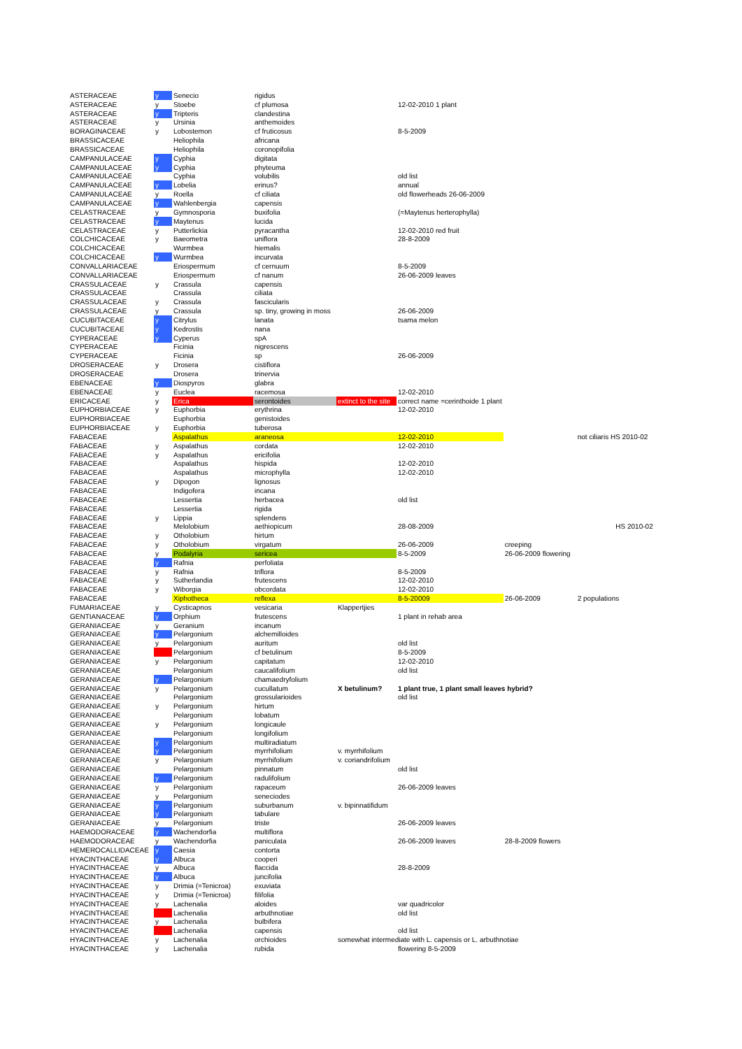| ASTERACEAE | y | Senecio | rigidus | | | | |
| ASTERACEAE | y | Stoebe | cf plumosa | | 12-02-2010 1 plant | | |
| ASTERACEAE | y | Tripteris | clandestina | | | | |
| ASTERACEAE | y | Ursinia | anthemoides | | | | |
| BORAGINACEAE | y | Lobostemon | cf fruticosus | | 8-5-2009 | | |
| BRASSICACEAE | | Heliophila | africana | | | | |
| BRASSICACEAE | | Heliophila | coronopifolia | | | | |
| CAMPANULACEAE | y | Cyphia | digitata | | | | |
| CAMPANULACEAE | y | Cyphia | phyteuma | | | | |
| CAMPANULACEAE | | Cyphia | volubilis | | old list | | |
| CAMPANULACEAE | y | Lobelia | erinus? | | annual | | |
| CAMPANULACEAE | y | Roella | cf ciliata | | old flowerheads 26-06-2009 | | |
| CAMPANULACEAE | y | Wahlenbergia | capensis | | | | |
| CELASTRACEAE | y | Gymnosporia | buxifolia | | (=Maytenus herterophylla) | | |
| CELASTRACEAE | y | Maytenus | lucida | | | | |
| CELASTRACEAE | y | Putterlickia | pyracantha | | 12-02-2010 red fruit | | |
| COLCHICACEAE | y | Baeometra | uniflora | | 28-8-2009 | | |
| COLCHICACEAE | | Wurmbea | hiemalis | | | | |
| COLCHICACEAE | y | Wurmbea | incurvata | | | | |
| CONVALLARIACEAE | | Eriospermum | cf cernuum | | 8-5-2009 | | |
| CONVALLARIACEAE | | Eriospermum | cf nanum | | 26-06-2009 leaves | | |
| CRASSULACEAE | y | Crassula | capensis | | | | |
| CRASSULACEAE | | Crassula | ciliata | | | | |
| CRASSULACEAE | y | Crassula | fascicularis | | | | |
| CRASSULACEAE | y | Crassula | sp. tiny, growing in moss | | 26-06-2009 | | |
| CUCUBITACEAE | y | Citrylus | lanata | | tsama melon | | |
| CUCUBITACEAE | y | Kedrostis | nana | | | | |
| CYPERACEAE | y | Cyperus | spA | | | | |
| CYPERACEAE | | Ficinia | nigrescens | | | | |
| CYPERACEAE | | Ficinia | sp | | 26-06-2009 | | |
| DROSERACEAE | y | Drosera | cistiflora | | | | |
| DROSERACEAE | | Drosera | trinervia | | | | |
| EBENACEAE | y | Diospyros | glabra | | | | |
| EBENACEAE | y | Euclea | racemosa | | 12-02-2010 | | |
| ERICACEAE | y | Erica | serontoides | extinct to the site | correct name =cerinthoide 1 plant | | |
| EUPHORBIACEAE | y | Euphorbia | erythrina | | 12-02-2010 | | |
| EUPHORBIACEAE | | Euphorbia | genistoides | | | | |
| EUPHORBIACEAE | y | Euphorbia | tuberosa | | | | |
| FABACEAE | | Aspalathus | araneosa | | 12-02-2010 | | not ciliaris HS 2010-02 |
| FABACEAE | y | Aspalathus | cordata | | 12-02-2010 | | |
| FABACEAE | y | Aspalathus | ericifolia | | | | |
| FABACEAE | | Aspalathus | hispida | | 12-02-2010 | | |
| FABACEAE | | Aspalathus | microphylla | | 12-02-2010 | | |
| FABACEAE | y | Dipogon | lignosus | | | | |
| FABACEAE | | Indigofera | incana | | | | |
| FABACEAE | | Lessertia | herbacea | | old list | | |
| FABACEAE | | Lessertia | rigida | | | | |
| FABACEAE | y | Lippia | splendens | | | | |
| FABACEAE | | Melolobium | aethiopicum | | 28-08-2009 | | HS 2010-02 |
| FABACEAE | y | Otholobium | hirtum | | | | |
| FABACEAE | y | Otholobium | virgatum | | 26-06-2009 | creeping | |
| FABACEAE | y | Podalyria | sericea | | 8-5-2009 | 26-06-2009 flowering | |
| FABACEAE | y | Rafnia | perfoliata | | | | |
| FABACEAE | y | Rafnia | triflora | | 8-5-2009 | | |
| FABACEAE | y | Sutherlandia | frutescens | | 12-02-2010 | | |
| FABACEAE | y | Wiborgia | obcordata | | 12-02-2010 | | |
| FABACEAE | | Xiphotheca | reflexa | | 8-5-20009 | 26-06-2009 | 2 populations |
| FUMARIACEAE | y | Cysticapnos | vesicaria | Klappertjies | | | |
| GENTIANACEAE | y | Orphium | frutescens | | 1 plant in rehab area | | |
| GERANIACEAE | y | Geranium | incanum | | | | |
| GERANIACEAE | y | Pelargonium | alchemilloides | | | | |
| GERANIACEAE | y | Pelargonium | auritum | | old list | | |
| GERANIACEAE | | Pelargonium | cf betulinum | | 8-5-2009 | | |
| GERANIACEAE | y | Pelargonium | capitatum | | 12-02-2010 | | |
| GERANIACEAE | | Pelargonium | caucalifolium | | old list | | |
| GERANIACEAE | y | Pelargonium | chamaedryfolium | | | | |
| GERANIACEAE | y | Pelargonium | cucullatum | X betulinum? | 1 plant true, 1 plant small leaves hybrid? | | |
| GERANIACEAE | | Pelargonium | grossularioides | | old list | | |
| GERANIACEAE | y | Pelargonium | hirtum | | | | |
| GERANIACEAE | | Pelargonium | lobatum | | | | |
| GERANIACEAE | y | Pelargonium | longicaule | | | | |
| GERANIACEAE | | Pelargonium | longifolium | | | | |
| GERANIACEAE | y | Pelargonium | multiradiatum | | | | |
| GERANIACEAE | y | Pelargonium | myrrhifolium | v. myrrhifolium | | | |
| GERANIACEAE | y | Pelargonium | myrrhifolium | v. coriandrifolium | | | |
| GERANIACEAE | | Pelargonium | pinnatum | | old list | | |
| GERANIACEAE | y | Pelargonium | radulifolium | | | | |
| GERANIACEAE | y | Pelargonium | rapaceum | | 26-06-2009 leaves | | |
| GERANIACEAE | y | Pelargonium | seneciodes | | | | |
| GERANIACEAE | y | Pelargonium | suburbanum | v. bipinnatifidum | | | |
| GERANIACEAE | y | Pelargonium | tabulare | | | | |
| GERANIACEAE | y | Pelargonium | triste | | 26-06-2009 leaves | | |
| HAEMODORACEAE | y | Wachendorfia | multiflora | | | | |
| HAEMODORACEAE | y | Wachendorfia | paniculata | | 26-06-2009 leaves | 28-8-2009 flowers | |
| HEMEROCALLIDACEAE | y | Caesia | contorta | | | | |
| HYACINTHACEAE | y | Albuca | cooperi | | | | |
| HYACINTHACEAE | y | Albuca | flaccida | | 28-8-2009 | | |
| HYACINTHACEAE | y | Albuca | juncifolia | | | | |
| HYACINTHACEAE | y | Drimia (=Tenicroa) | exuviata | | | | |
| HYACINTHACEAE | y | Drimia (=Tenicroa) | filifolia | | | | |
| HYACINTHACEAE | y | Lachenalia | aloides | | var quadricolor | | |
| HYACINTHACEAE | | Lachenalia | arbuthnotiae | | old list | | |
| HYACINTHACEAE | y | Lachenalia | bulbifera | | | | |
| HYACINTHACEAE | | Lachenalia | capensis | | old list | | |
| HYACINTHACEAE | y | Lachenalia | orchioides | somewhat intermediate with L. capensis or L. arbuthnotiae | | | |
| HYACINTHACEAE | y | Lachenalia | rubida | | flowering 8-5-2009 | | |